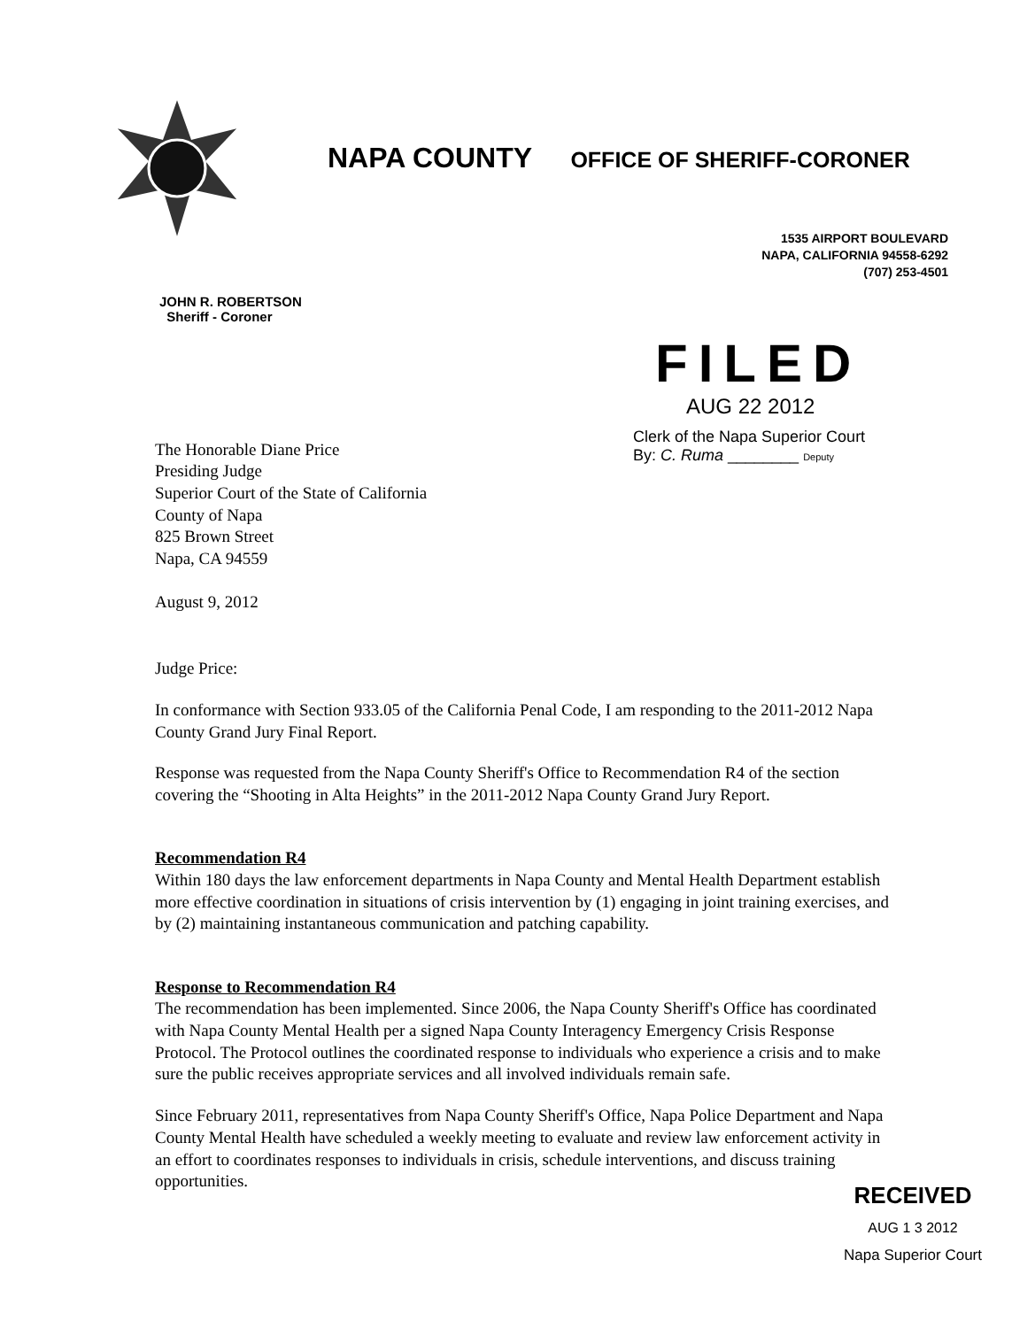NAPA COUNTY OFFICE OF SHERIFF-CORONER
1535 AIRPORT BOULEVARD
NAPA, CALIFORNIA 94558-6292
(707) 253-4501
JOHN R. ROBERTSON
Sheriff - Coroner
The Honorable Diane Price
Presiding Judge
Superior Court of the State of California
County of Napa
825 Brown Street
Napa, CA 94559
August 9, 2012
FILED
AUG 22 2012
Clerk of the Napa Superior Court
By: C. Ruma ________ Deputy
Judge Price:
In conformance with Section 933.05 of the California Penal Code, I am responding to the 2011-2012 Napa County Grand Jury Final Report.
Response was requested from the Napa County Sheriff's Office to Recommendation R4 of the section covering the “Shooting in Alta Heights” in the 2011-2012 Napa County Grand Jury Report.
Recommendation R4
Within 180 days the law enforcement departments in Napa County and Mental Health Department establish more effective coordination in situations of crisis intervention by (1) engaging in joint training exercises, and by (2) maintaining instantaneous communication and patching capability.
Response to Recommendation R4
The recommendation has been implemented. Since 2006, the Napa County Sheriff's Office has coordinated with Napa County Mental Health per a signed Napa County Interagency Emergency Crisis Response Protocol. The Protocol outlines the coordinated response to individuals who experience a crisis and to make sure the public receives appropriate services and all involved individuals remain safe.
Since February 2011, representatives from Napa County Sheriff's Office, Napa Police Department and Napa County Mental Health have scheduled a weekly meeting to evaluate and review law enforcement activity in an effort to coordinates responses to individuals in crisis, schedule interventions, and discuss training opportunities.
RECEIVED
AUG 1 3 2012
Napa Superior Court